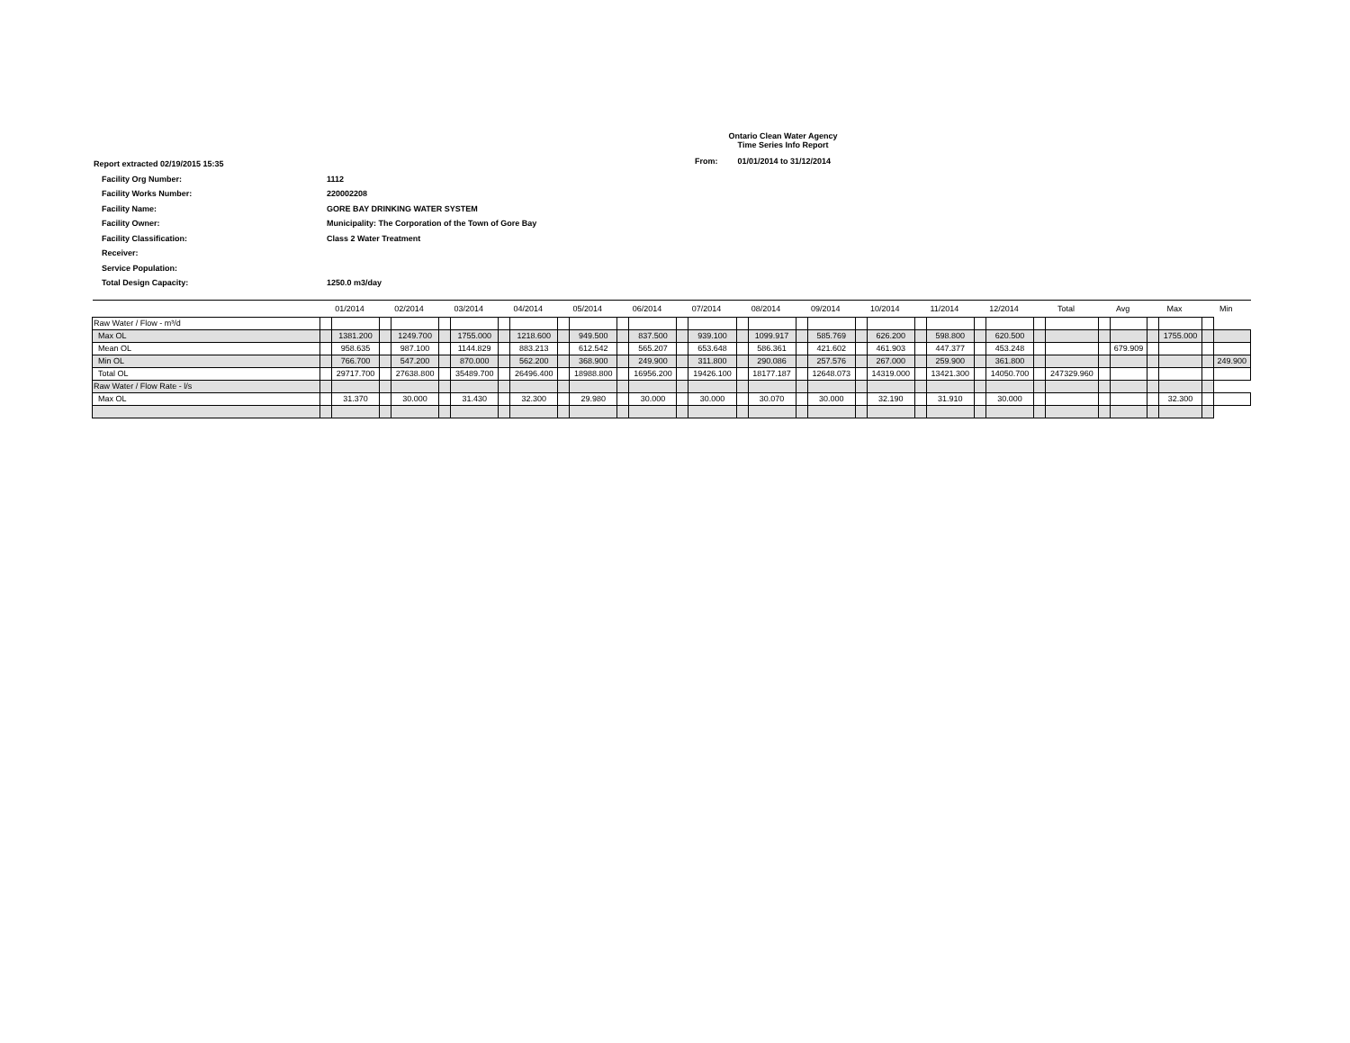Ontario Clean Water Agency
Time Series Info Report
From: 01/01/2014 to 31/12/2014
| Report extracted 02/19/2015 15:35 | |
| Facility Org Number: | 1112 |
| Facility Works Number: | 220002208 |
| Facility Name: | GORE BAY DRINKING WATER SYSTEM |
| Facility Owner: | Municipality: The Corporation of the Town of Gore Bay |
| Facility Classification: | Class 2 Water Treatment |
| Receiver: | |
| Service Population: | |
| Total Design Capacity: | 1250.0 m3/day |
| | 01/2014 | | 02/2014 | | 03/2014 | | 04/2014 | | 05/2014 | | 06/2014 | | 07/2014 | | 08/2014 | | 09/2014 | | 10/2014 | | 11/2014 | | 12/2014 | | Total | | Avg | | Max | | Min | |
| --- | --- | --- | --- | --- | --- | --- | --- | --- | --- | --- | --- | --- | --- | --- | --- | --- | --- | --- | --- | --- | --- | --- | --- | --- | --- | --- | --- | --- | --- | --- | --- | --- |
| Raw Water / Flow - m³/d | | | | | | | | | | | | | | | | | | | | | | | | | | | | | | | | |
| Max OL | | 1381.200 | | 1249.700 | | 1755.000 | | 1218.600 | | 949.500 | | 837.500 | | 939.100 | | 1099.917 | | 585.769 | | 626.200 | | 598.800 | | 620.500 | | | | | | 1755.000 | | |
| Mean OL | | 958.635 | | 987.100 | | 1144.829 | | 883.213 | | 612.542 | | 565.207 | | 653.648 | | 586.361 | | 421.602 | | 461.903 | | 447.377 | | 453.248 | | | | 679.909 | | | | |
| Min OL | | 766.700 | | 547.200 | | 870.000 | | 562.200 | | 368.900 | | 249.900 | | 311.800 | | 290.086 | | 257.576 | | 267.000 | | 259.900 | | 361.800 | | | | | | | | 249.900 |
| Total OL | | 29717.700 | | 27638.800 | | 35489.700 | | 26496.400 | | 18988.800 | | 16956.200 | | 19426.100 | | 18177.187 | | 12648.073 | | 14319.000 | | 13421.300 | | 14050.700 | | 247329.960 | | | | | | |
| Raw Water / Flow Rate - l/s | | | | | | | | | | | | | | | | | | | | | | | | | | | | | | | | |
| Max OL | | 31.370 | | 30.000 | | 31.430 | | 32.300 | | 29.980 | | 30.000 | | 30.000 | | 30.070 | | 30.000 | | 32.190 | | 31.910 | | 30.000 | | | | | | 32.300 | | |